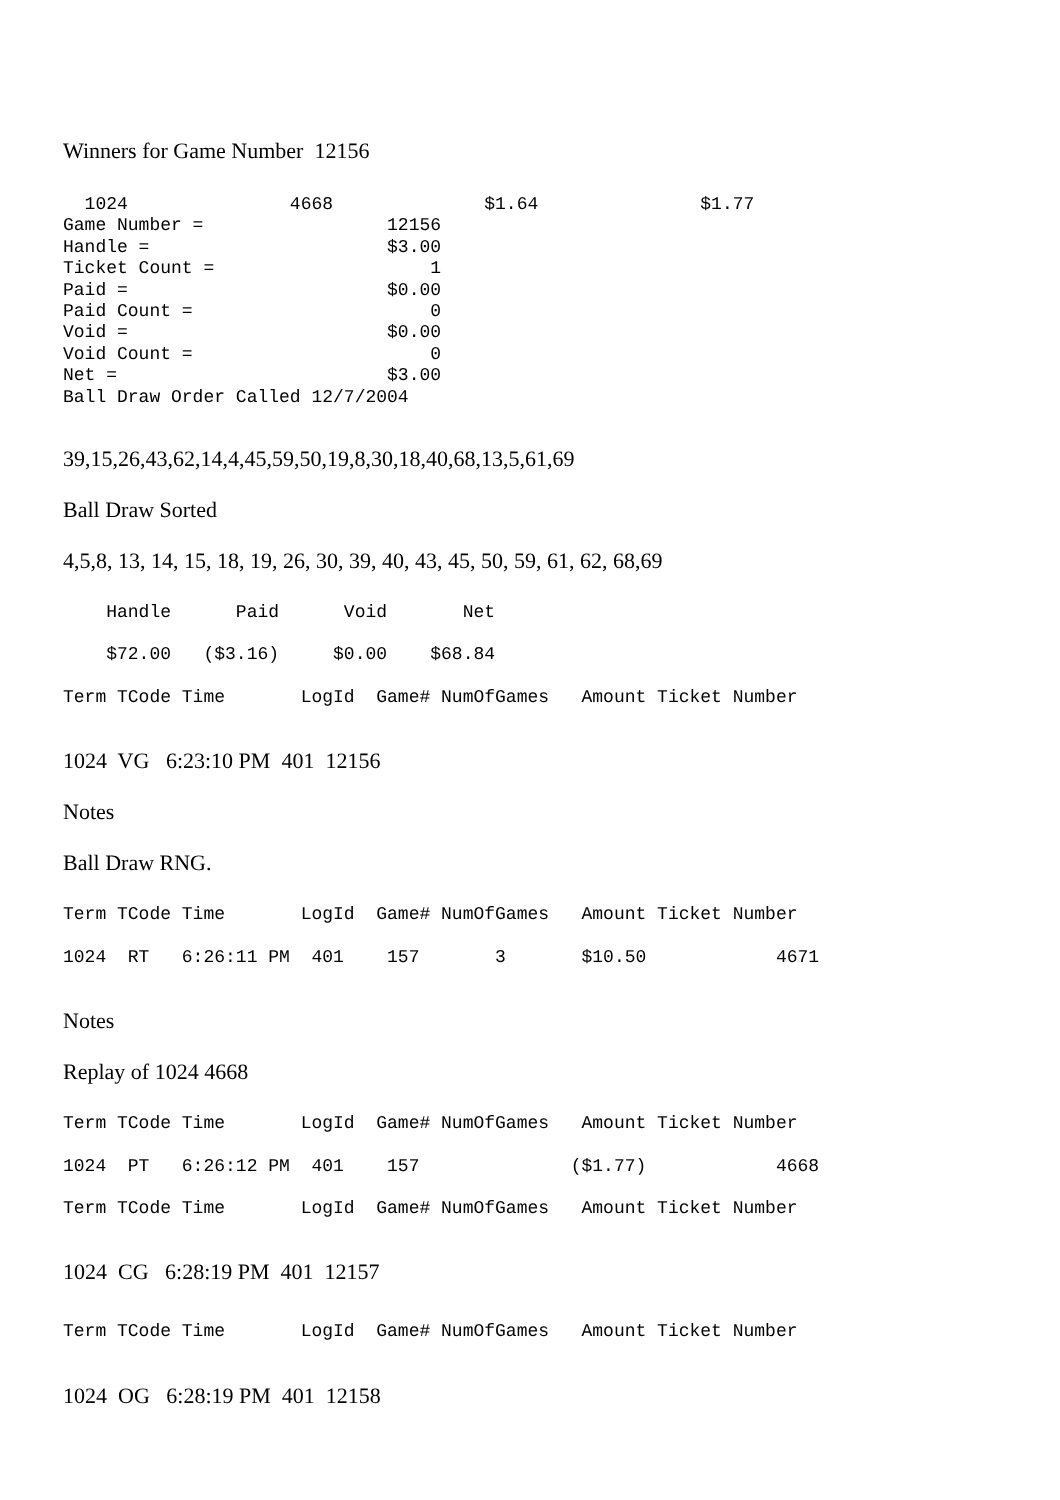Winners for Game Number 12156
  1024               4668              $1.64               $1.77
Game Number =                 12156
Handle =                      $3.00
Ticket Count =                    1
Paid =                        $0.00
Paid Count =                      0
Void =                        $0.00
Void Count =                      0
Net =                         $3.00
Ball Draw Order Called 12/7/2004
39,15,26,43,62,14,4,45,59,50,19,8,30,18,40,68,13,5,61,69
Ball Draw Sorted
4,5,8, 13, 14, 15, 18, 19, 26, 30, 39, 40, 43, 45, 50, 59, 61, 62, 68,69
    Handle      Paid      Void       Net
    $72.00   ($3.16)     $0.00    $68.84
Term TCode Time       LogId  Game# NumOfGames   Amount Ticket Number
1024 VG 6:23:10 PM 401 12156
Notes
Ball Draw RNG.
Term TCode Time       LogId  Game# NumOfGames   Amount Ticket Number
1024  RT   6:26:11 PM  401    157       3       $10.50            4671
Notes
Replay of 1024 4668
Term TCode Time       LogId  Game# NumOfGames   Amount Ticket Number
1024  PT   6:26:12 PM  401    157              ($1.77)            4668
Term TCode Time       LogId  Game# NumOfGames   Amount Ticket Number
1024 CG 6:28:19 PM 401 12157
Term TCode Time       LogId  Game# NumOfGames   Amount Ticket Number
1024 OG 6:28:19 PM 401 12158